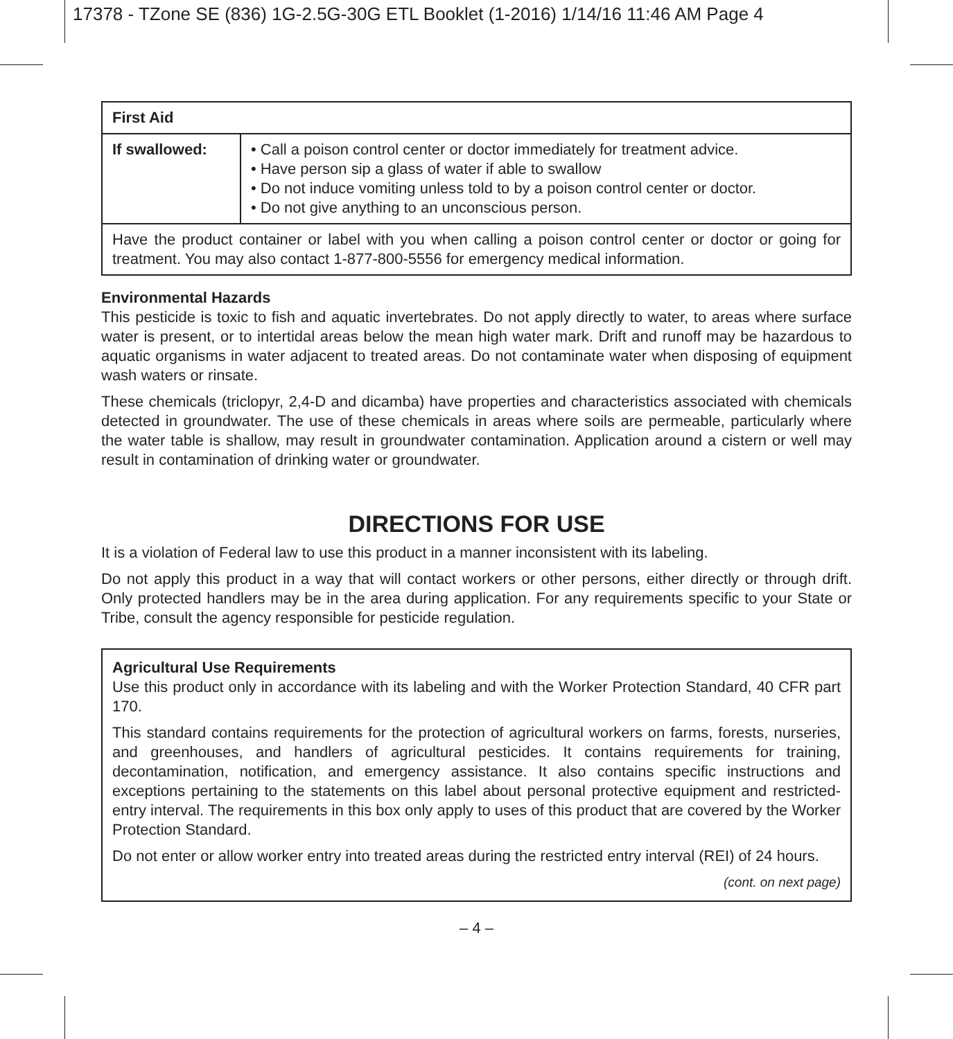17378 - TZone SE (836) 1G-2.5G-30G ETL Booklet (1-2016) 1/14/16 11:46 AM Page 4
| First Aid | |
| --- | --- |
| If swallowed: | • Call a poison control center or doctor immediately for treatment advice. • Have person sip a glass of water if able to swallow • Do not induce vomiting unless told to by a poison control center or doctor. • Do not give anything to an unconscious person. |
| Have the product container or label with you when calling a poison control center or doctor or going for treatment. You may also contact 1-877-800-5556 for emergency medical information. | |
Environmental Hazards
This pesticide is toxic to fish and aquatic invertebrates. Do not apply directly to water, to areas where surface water is present, or to intertidal areas below the mean high water mark. Drift and runoff may be hazardous to aquatic organisms in water adjacent to treated areas. Do not contaminate water when disposing of equipment wash waters or rinsate.
These chemicals (triclopyr, 2,4-D and dicamba) have properties and characteristics associated with chemicals detected in groundwater. The use of these chemicals in areas where soils are permeable, particularly where the water table is shallow, may result in groundwater contamination. Application around a cistern or well may result in contamination of drinking water or groundwater.
DIRECTIONS FOR USE
It is a violation of Federal law to use this product in a manner inconsistent with its labeling.
Do not apply this product in a way that will contact workers or other persons, either directly or through drift. Only protected handlers may be in the area during application. For any requirements specific to your State or Tribe, consult the agency responsible for pesticide regulation.
Agricultural Use Requirements
Use this product only in accordance with its labeling and with the Worker Protection Standard, 40 CFR part 170.
This standard contains requirements for the protection of agricultural workers on farms, forests, nurseries, and greenhouses, and handlers of agricultural pesticides. It contains requirements for training, decontamination, notification, and emergency assistance. It also contains specific instructions and exceptions pertaining to the statements on this label about personal protective equipment and restricted-entry interval. The requirements in this box only apply to uses of this product that are covered by the Worker Protection Standard.
Do not enter or allow worker entry into treated areas during the restricted entry interval (REI) of 24 hours.
(cont. on next page)
– 4 –